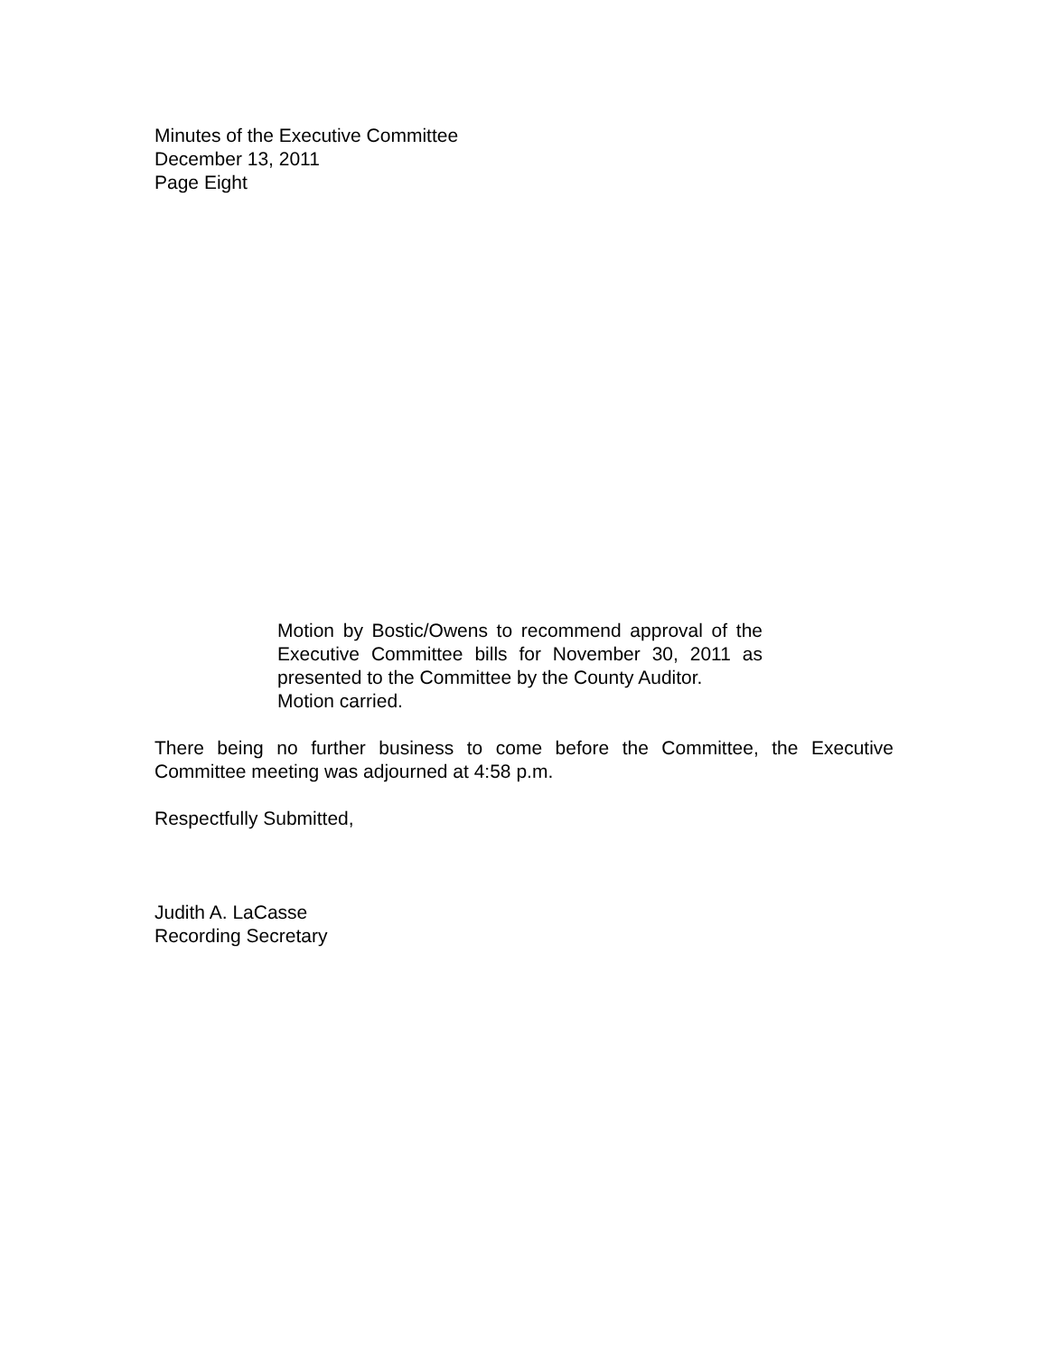Minutes of the Executive Committee
December 13, 2011
Page Eight
Motion by Bostic/Owens to recommend approval of the Executive Committee bills for November 30, 2011 as presented to the Committee by the County Auditor.
Motion carried.
There being no further business to come before the Committee, the Executive Committee meeting was adjourned at 4:58 p.m.
Respectfully Submitted,
Judith A. LaCasse
Recording Secretary